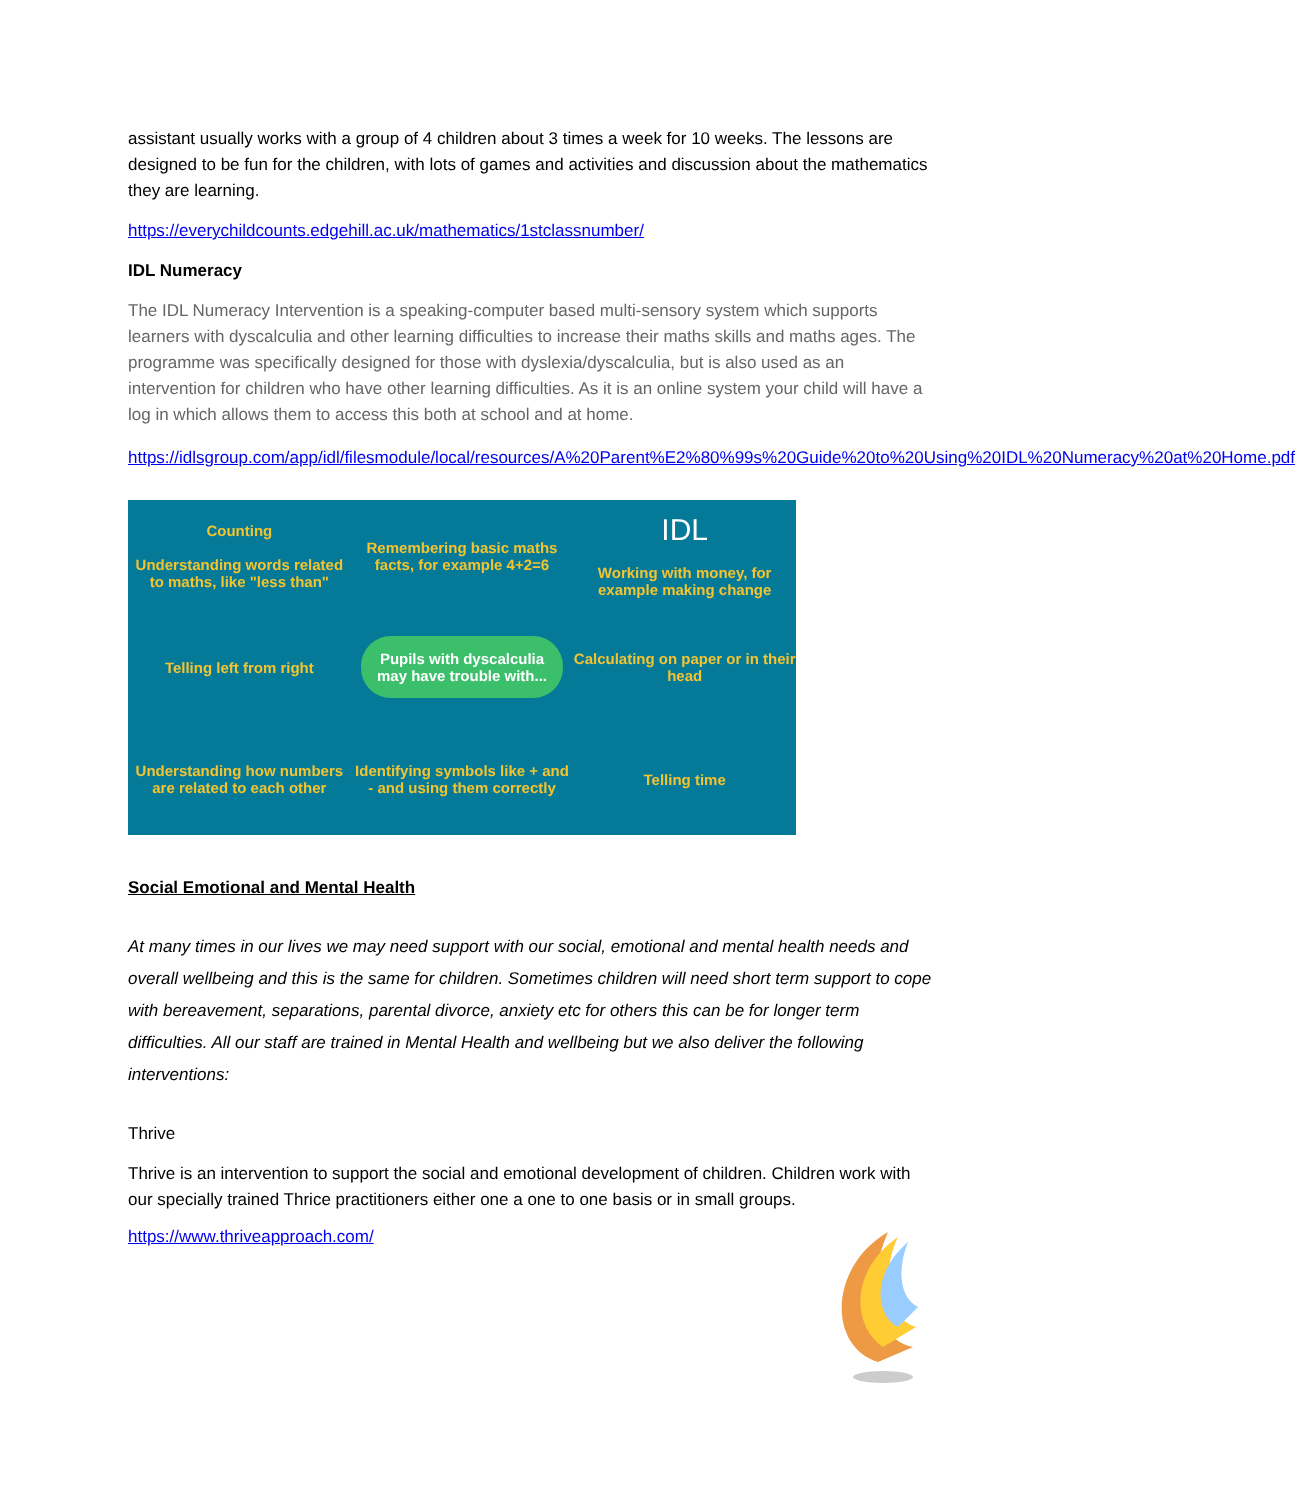assistant usually works with a group of 4 children about 3 times a week for 10 weeks. The lessons are designed to be fun for the children, with lots of games and activities and discussion about the mathematics they are learning.
https://everychildcounts.edgehill.ac.uk/mathematics/1stclassnumber/
IDL Numeracy
The IDL Numeracy Intervention is a speaking-computer based multi-sensory system which supports learners with dyscalculia and other learning difficulties to increase their maths skills and maths ages. The programme was specifically designed for those with dyslexia/dyscalculia, but is also used as an intervention for children who have other learning difficulties. As it is an online system your child will have a log in which allows them to access this both at school and at home.
https://idlsgroup.com/app/idl/filesmodule/local/resources/A%20Parent%E2%80%99s%20Guide%20to%20Using%20IDL%20Numeracy%20at%20Home.pdf
Counting
Understanding words related to maths, like "less than"
Remembering basic maths facts, for example 4+2=6
IDL
Working with money, for example making change
Telling left from right
Pupils with dyscalculia may have trouble with...
Calculating on paper or in their head
Understanding how numbers are related to each other
Identifying symbols like + and - and using them correctly
Telling time
Social Emotional and Mental Health
At many times in our lives we may need support with our social, emotional and mental health needs and overall wellbeing and this is the same for children. Sometimes children will need short term support to cope with bereavement, separations, parental divorce, anxiety etc for others this can be for longer term difficulties. All our staff are trained in Mental Health and wellbeing but we also deliver the following interventions:
Thrive
Thrive is an intervention to support the social and emotional development of children. Children work with our specially trained Thrice practitioners either one a one to one basis or in small groups.
https://www.thriveapproach.com/